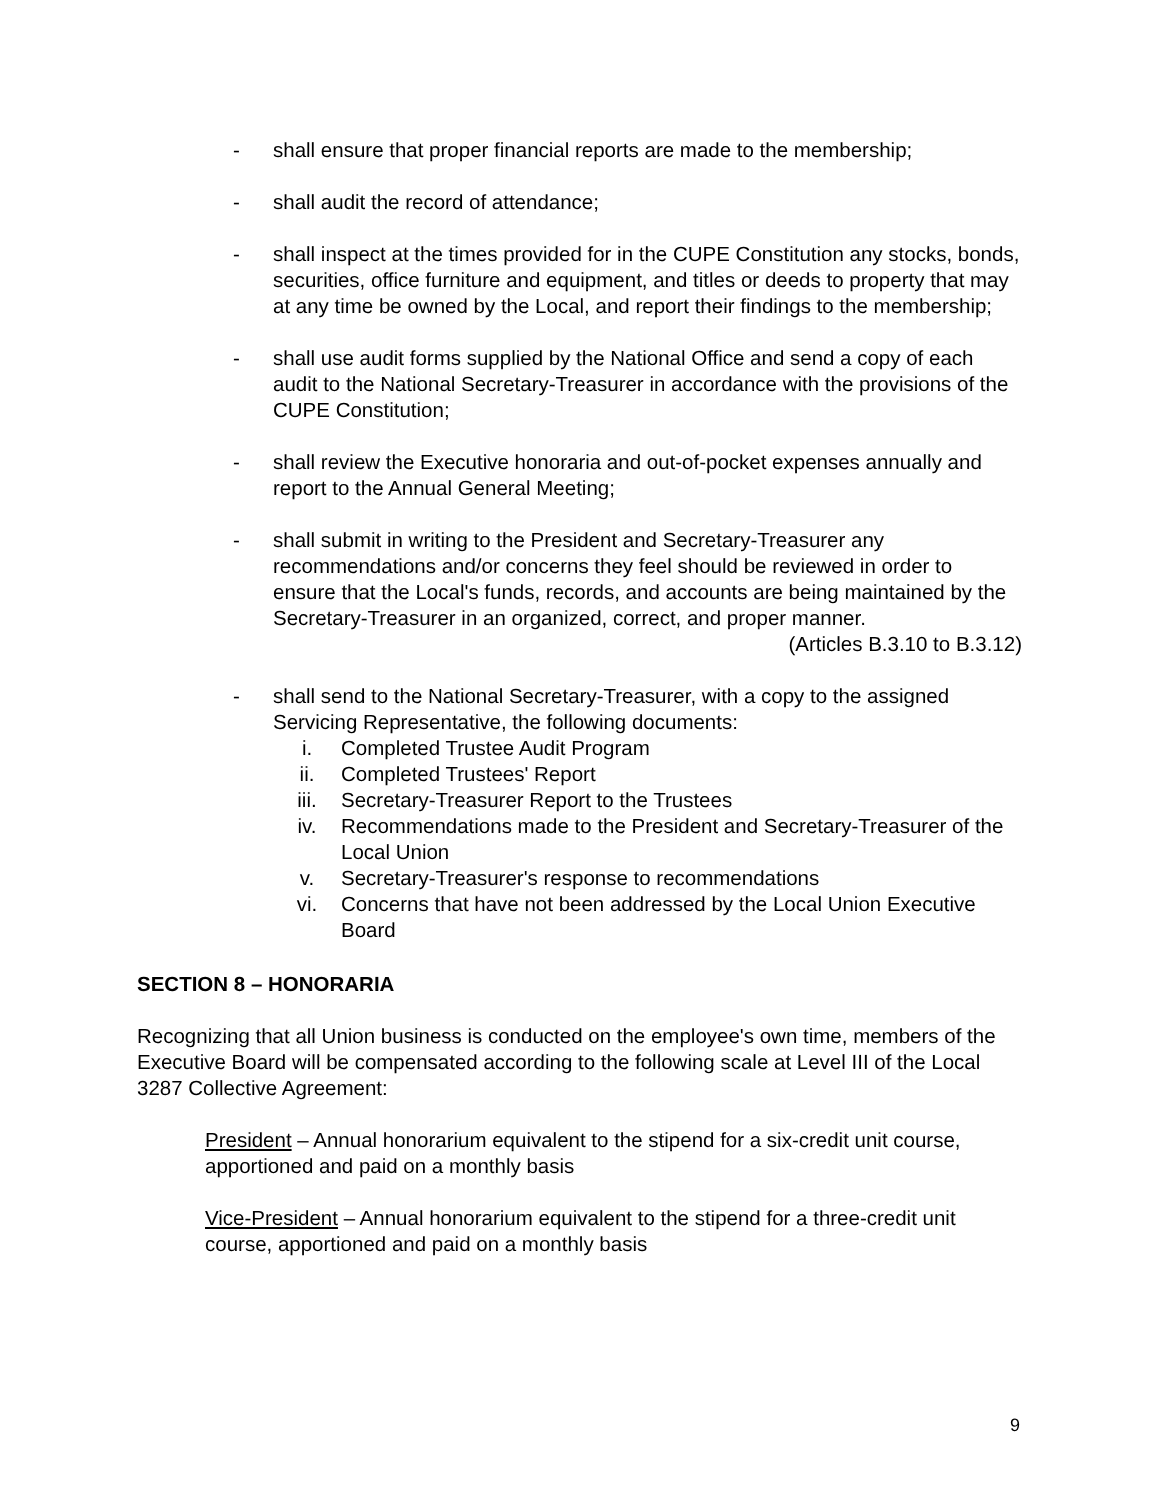- shall ensure that proper financial reports are made to the membership;
- shall audit the record of attendance;
- shall inspect at the times provided for in the CUPE Constitution any stocks, bonds, securities, office furniture and equipment, and titles or deeds to property that may at any time be owned by the Local, and report their findings to the membership;
- shall use audit forms supplied by the National Office and send a copy of each audit to the National Secretary-Treasurer in accordance with the provisions of the CUPE Constitution;
- shall review the Executive honoraria and out-of-pocket expenses annually and report to the Annual General Meeting;
- shall submit in writing to the President and Secretary-Treasurer any recommendations and/or concerns they feel should be reviewed in order to ensure that the Local's funds, records, and accounts are being maintained by the Secretary-Treasurer in an organized, correct, and proper manner.
(Articles B.3.10 to B.3.12)
- shall send to the National Secretary-Treasurer, with a copy to the assigned Servicing Representative, the following documents:
i. Completed Trustee Audit Program
ii. Completed Trustees' Report
iii. Secretary-Treasurer Report to the Trustees
iv. Recommendations made to the President and Secretary-Treasurer of the Local Union
v. Secretary-Treasurer's response to recommendations
vi. Concerns that have not been addressed by the Local Union Executive Board
SECTION 8 – HONORARIA
Recognizing that all Union business is conducted on the employee's own time, members of the Executive Board will be compensated according to the following scale at Level III of the Local 3287 Collective Agreement:
President – Annual honorarium equivalent to the stipend for a six-credit unit course, apportioned and paid on a monthly basis
Vice-President – Annual honorarium equivalent to the stipend for a three-credit unit course, apportioned and paid on a monthly basis
9